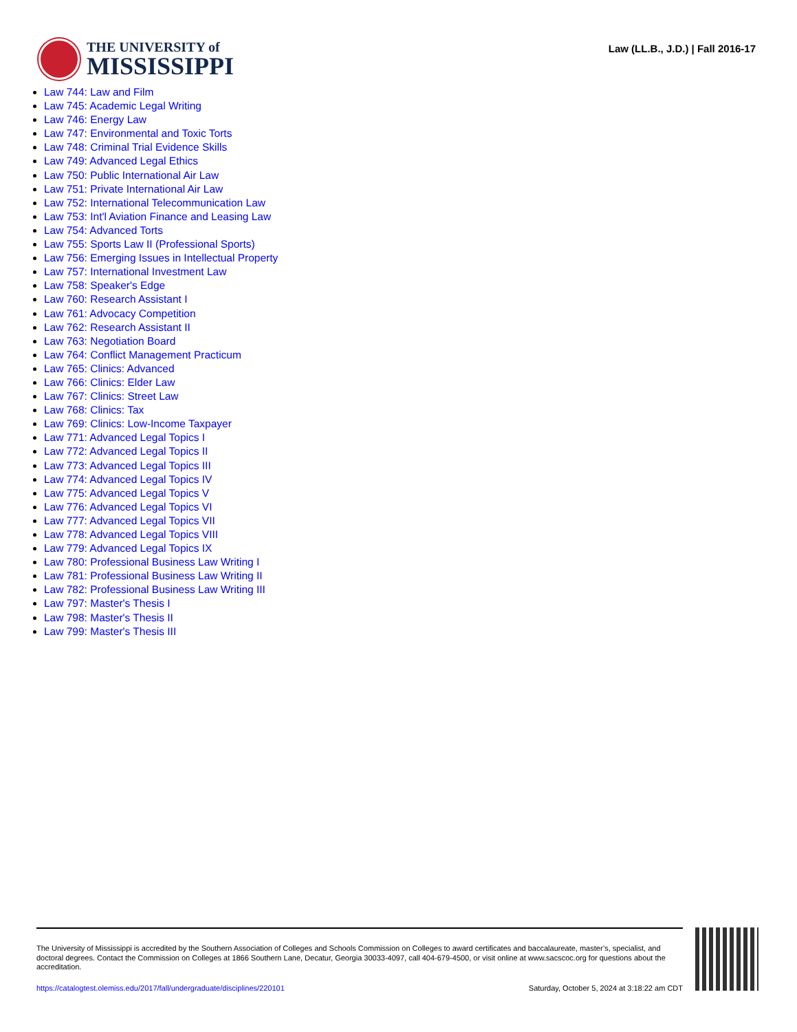THE UNIVERSITY of
MISSISSIPPI
Law (LL.B., J.D.) | Fall 2016-17
Law 744: Law and Film
Law 745: Academic Legal Writing
Law 746: Energy Law
Law 747: Environmental and Toxic Torts
Law 748: Criminal Trial Evidence Skills
Law 749: Advanced Legal Ethics
Law 750: Public International Air Law
Law 751: Private International Air Law
Law 752: International Telecommunication Law
Law 753: Int'l Aviation Finance and Leasing Law
Law 754: Advanced Torts
Law 755: Sports Law II (Professional Sports)
Law 756: Emerging Issues in Intellectual Property
Law 757: International Investment Law
Law 758: Speaker's Edge
Law 760: Research Assistant I
Law 761: Advocacy Competition
Law 762: Research Assistant II
Law 763: Negotiation Board
Law 764: Conflict Management Practicum
Law 765: Clinics: Advanced
Law 766: Clinics: Elder Law
Law 767: Clinics: Street Law
Law 768: Clinics: Tax
Law 769: Clinics: Low-Income Taxpayer
Law 771: Advanced Legal Topics I
Law 772: Advanced Legal Topics II
Law 773: Advanced Legal Topics III
Law 774: Advanced Legal Topics IV
Law 775: Advanced Legal Topics V
Law 776: Advanced Legal Topics VI
Law 777: Advanced Legal Topics VII
Law 778: Advanced Legal Topics VIII
Law 779: Advanced Legal Topics IX
Law 780: Professional Business Law Writing I
Law 781: Professional Business Law Writing II
Law 782: Professional Business Law Writing III
Law 797: Master's Thesis I
Law 798: Master's Thesis II
Law 799: Master's Thesis III
The University of Mississippi is accredited by the Southern Association of Colleges and Schools Commission on Colleges to award certificates and baccalaureate, master’s, specialist, and doctoral degrees. Contact the Commission on Colleges at 1866 Southern Lane, Decatur, Georgia 30033-4097, call 404-679-4500, or visit online at www.sacscoc.org for questions about the accreditation.
https://catalogtest.olemiss.edu/2017/fall/undergraduate/disciplines/220101 Saturday, October 5, 2024 at 3:18:22 am CDT